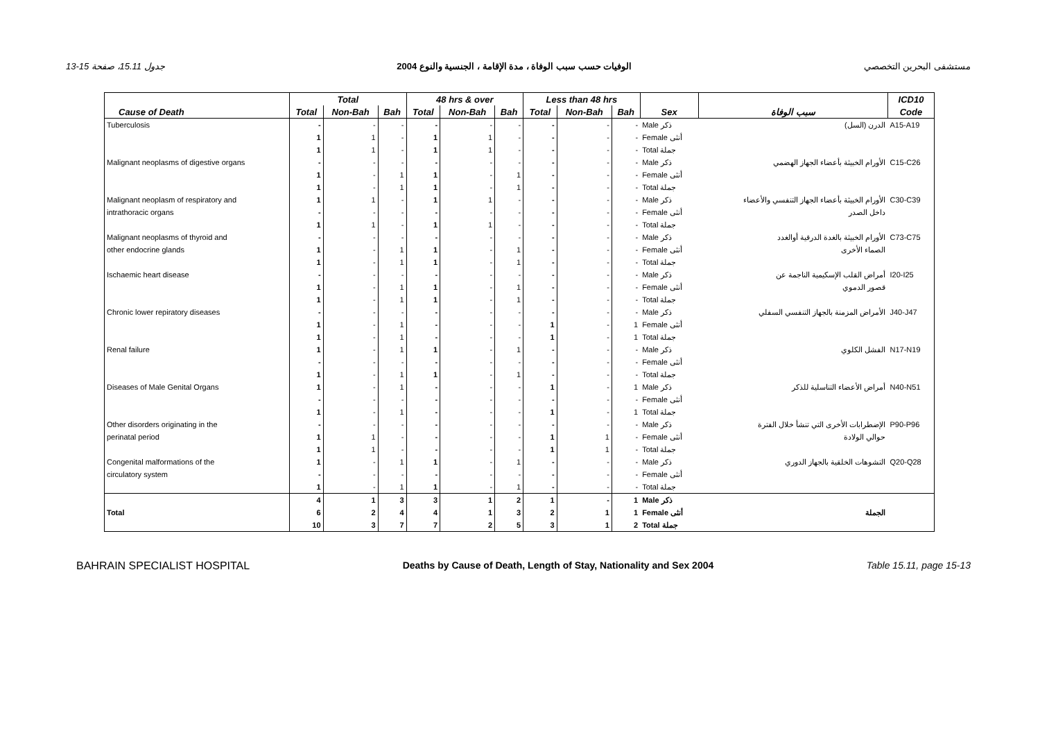جدول 15.11، صفحة 15-13 الوفيات حسب سبب الوفاة ، مدة الإقامة ، الجنسية والنوع 2004 مستشفى البحرين التخصصي
| | Total | | | 48 hrs & over | | | Less than 48 hrs | | | | | ICD10 |
| --- | --- | --- | --- | --- | --- | --- | --- | --- | --- | --- | --- | --- |
| Cause of Death | Total | Non-Bah | Bah | Total | Non-Bah | Bah | Total | Non-Bah | Bah | Sex | سبب الوفاة | Code |
| Tuberculosis | - | - | - | - | - | - | - | - | - | Male ذكر | الدرن (السل) | A15-A19 |
| | 1 | 1 | - | 1 | 1 | - | - | - | - | Female أنثى | | |
| | 1 | 1 | - | 1 | 1 | - | - | - | - | Total جملة | | |
| Malignant neoplasms of digestive organs | - | - | - | - | - | - | - | - | - | Male ذكر | الأورام الخبيثة بأعضاء الجهاز الهضمي | C15-C26 |
| | 1 | - | 1 | 1 | - | 1 | - | - | - | Female أنثى | | |
| | 1 | - | 1 | 1 | - | 1 | - | - | - | Total جملة | | |
| Malignant neoplasm of respiratory and | 1 | 1 | - | 1 | 1 | - | - | - | - | Male ذكر | الأورام الخبيثة بأعضاء الجهاز التنفسي والأعضاء | C30-C39 |
| intrathoracic organs | - | - | - | - | - | - | - | - | - | Female أنثى | داخل الصدر | |
| | 1 | 1 | - | 1 | 1 | - | - | - | - | Total جملة | | |
| Malignant neoplasms of thyroid and | - | - | - | - | - | - | - | - | - | Male ذكر | الأورام الخبيثة بالغدة الدرقية أوالغدد | C73-C75 |
| other endocrine glands | 1 | - | 1 | 1 | - | 1 | - | - | - | Female أنثى | الصماء الأخرى | |
| | 1 | - | 1 | 1 | - | 1 | - | - | - | Total جملة | | |
| Ischaemic heart disease | - | - | - | - | - | - | - | - | - | Male ذكر | أمراض القلب الإسكيمية الناجمة عن | I20-I25 |
| | 1 | - | 1 | 1 | - | 1 | - | - | - | Female أنثى | قصور الدموي | |
| | 1 | - | 1 | 1 | - | 1 | - | - | - | Total جملة | | |
| Chronic lower repiratory diseases | - | - | - | - | - | - | - | - | - | Male ذكر | الأمراض المزمنة بالجهاز التنفسي السفلي | J40-J47 |
| | 1 | - | 1 | - | - | - | 1 | - | 1 | Female أنثى | | |
| | 1 | - | 1 | - | - | - | 1 | - | 1 | Total جملة | | |
| Renal failure | 1 | - | 1 | 1 | - | 1 | - | - | - | Male ذكر | الفشل الكلوي | N17-N19 |
| | - | - | - | - | - | - | - | - | - | Female أنثى | | |
| | 1 | - | 1 | 1 | - | 1 | - | - | - | Total جملة | | |
| Diseases of Male Genital Organs | 1 | - | 1 | - | - | - | 1 | - | 1 | Male ذكر | أمراض الأعضاء التناسلية للذكر | N40-N51 |
| | - | - | - | - | - | - | - | - | - | Female أنثى | | |
| | 1 | - | 1 | - | - | - | 1 | - | 1 | Total جملة | | |
| Other disorders originating in the | - | - | - | - | - | - | - | - | - | Male ذكر | الإضطرابات الأخرى التي تنشأ خلال الفترة | P90-P96 |
| perinatal period | 1 | 1 | - | - | - | - | 1 | 1 | - | Female أنثى | حوالي الولادة | |
| | 1 | 1 | - | - | - | - | 1 | 1 | - | Total جملة | | |
| Congenital malformations of the | 1 | - | 1 | 1 | - | 1 | - | - | - | Male ذكر | التشوهات الخلقية بالجهاز الدوري | Q20-Q28 |
| circulatory system | - | - | - | - | - | - | - | - | - | Female أنثى | | |
| | 1 | - | 1 | 1 | - | 1 | - | - | - | Total جملة | | |
| | 4 | 1 | 3 | 3 | 1 | 2 | 1 | - | 1 | Male ذكر | | |
| Total | 6 | 2 | 4 | 4 | 1 | 3 | 2 | 1 | 1 | Female أنثى | الجملة | |
| | 10 | 3 | 7 | 7 | 2 | 5 | 3 | 1 | 2 | Total جملة | | |
BAHRAIN SPECIALIST HOSPITAL Deaths by Cause of Death, Length of Stay, Nationality and Sex 2004 Table 15.11, page 15-13